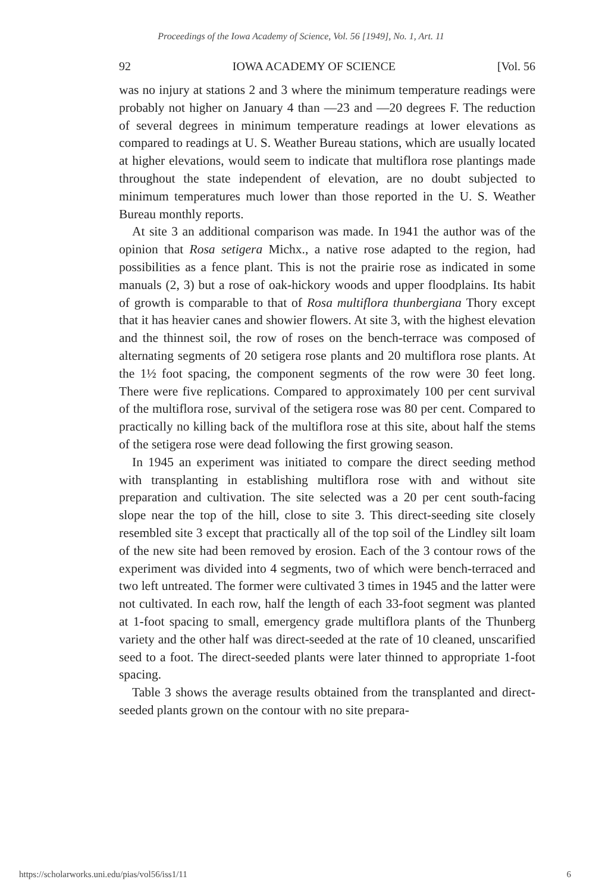Proceedings of the Iowa Academy of Science, Vol. 56 [1949], No. 1, Art. 11
92 IOWA ACADEMY OF SCIENCE [Vol. 56
was no injury at stations 2 and 3 where the minimum temperature readings were probably not higher on January 4 than —23 and —20 degrees F. The reduction of several degrees in minimum temperature readings at lower elevations as compared to readings at U. S. Weather Bureau stations, which are usually located at higher elevations, would seem to indicate that multiflora rose plantings made throughout the state independent of elevation, are no doubt subjected to minimum temperatures much lower than those reported in the U. S. Weather Bureau monthly reports.
At site 3 an additional comparison was made. In 1941 the author was of the opinion that Rosa setigera Michx., a native rose adapted to the region, had possibilities as a fence plant. This is not the prairie rose as indicated in some manuals (2, 3) but a rose of oak-hickory woods and upper floodplains. Its habit of growth is comparable to that of Rosa multiflora thunbergiana Thory except that it has heavier canes and showier flowers. At site 3, with the highest elevation and the thinnest soil, the row of roses on the bench-terrace was composed of alternating segments of 20 setigera rose plants and 20 multiflora rose plants. At the 1½ foot spacing, the component segments of the row were 30 feet long. There were five replications. Compared to approximately 100 per cent survival of the multiflora rose, survival of the setigera rose was 80 per cent. Compared to practically no killing back of the multiflora rose at this site, about half the stems of the setigera rose were dead following the first growing season.
In 1945 an experiment was initiated to compare the direct seeding method with transplanting in establishing multiflora rose with and without site preparation and cultivation. The site selected was a 20 per cent south-facing slope near the top of the hill, close to site 3. This direct-seeding site closely resembled site 3 except that practically all of the top soil of the Lindley silt loam of the new site had been removed by erosion. Each of the 3 contour rows of the experiment was divided into 4 segments, two of which were bench-terraced and two left untreated. The former were cultivated 3 times in 1945 and the latter were not cultivated. In each row, half the length of each 33-foot segment was planted at 1-foot spacing to small, emergency grade multiflora plants of the Thunberg variety and the other half was direct-seeded at the rate of 10 cleaned, unscarified seed to a foot. The direct-seeded plants were later thinned to appropriate 1-foot spacing.
Table 3 shows the average results obtained from the transplanted and direct-seeded plants grown on the contour with no site prepara-
https://scholarworks.uni.edu/pias/vol56/iss1/11 6